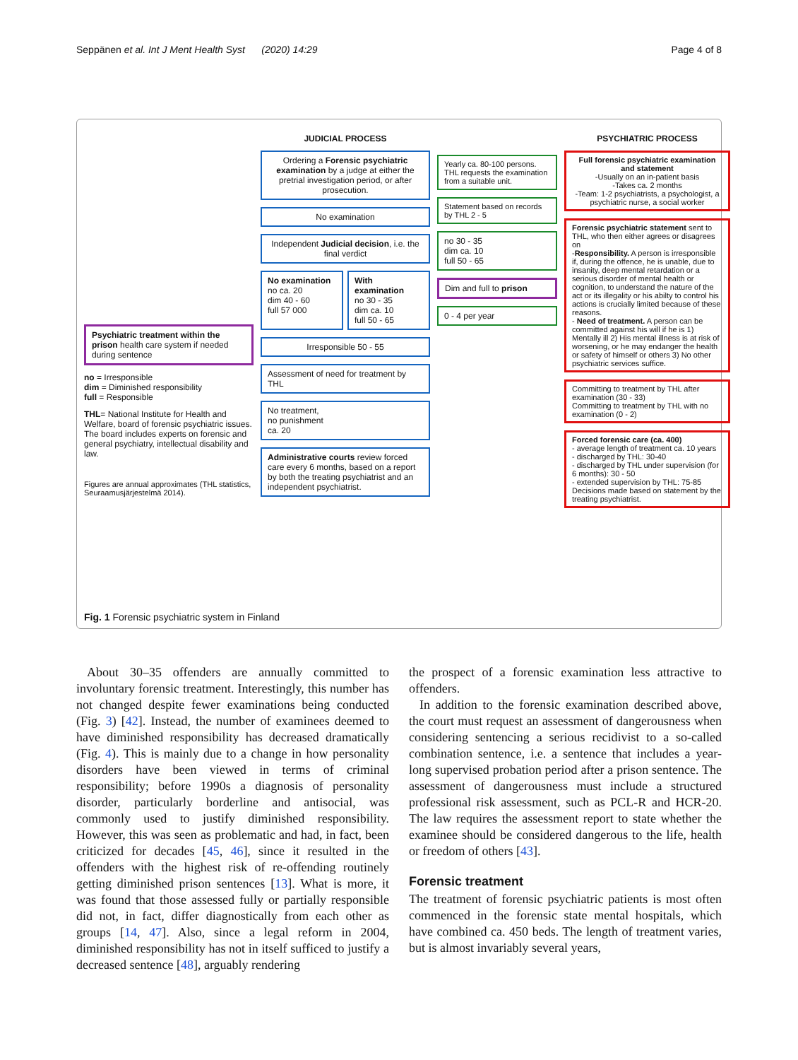Seppänen et al. Int J Ment Health Syst (2020) 14:29 Page 4 of 8
Psychiatric treatment within the prison health care system if needed during sentence
no = Irresponsible
dim = Diminished responsibility
full = Responsible
THL= National Institute for Health and Welfare, board of forensic psychiatric issues. The board includes experts on forensic and general psychiatry, intellectual disability and law.
Figures are annual approximates (THL statistics, Seuraamusjärjestelmä 2014).
JUDICIAL PROCESS
Ordering a Forensic psychiatric examination by a judge at either the pretrial investigation period, or after prosecution.
No examination
Independent Judicial decision, i.e. the final verdict
No examination
no ca. 20
dim 40 - 60
full 57 000
With examination
no 30 - 35
dim ca. 10
full 50 - 65
Irresponsible 50 - 55
Assessment of need for treatment by THL
No treatment,
no punishment
ca. 20
Administrative courts review forced care every 6 months, based on a report by both the treating psychiatrist and an independent psychiatrist.
Yearly ca. 80-100 persons. THL requests the examination from a suitable unit.
Statement based on records by THL 2 - 5
no 30 - 35
dim ca. 10
full 50 - 65
Dim and full to prison
0 - 4 per year
PSYCHIATRIC PROCESS
Full forensic psychiatric examination and statement
-Usually on an in-patient basis
-Takes ca. 2 months
-Team: 1-2 psychiatrists, a psychologist, a psychiatric nurse, a social worker
Forensic psychiatric statement sent to THL, who then either agrees or disagrees on
-Responsibility. A person is irresponsible if, during the offence, he is unable, due to insanity, deep mental retardation or a serious disorder of mental health or cognition, to understand the nature of the act or its illegality or his abilty to control his actions is crucially limited because of these reasons.
- Need of treatment. A person can be committed against his will if he is 1) Mentally ill 2) His mental illness is at risk of worsening, or he may endanger the health or safety of himself or others 3) No other psychiatric services suffice.
Committing to treatment by THL after examination (30 - 33)
Committing to treatment by THL with no examination (0 - 2)
Forced forensic care (ca. 400)
- average length of treatment ca. 10 years
- discharged by THL: 30-40
- discharged by THL under supervision (for 6 months): 30 - 50
- extended supervision by THL: 75-85
Decisions made based on statement by the treating psychiatrist.
Fig. 1 Forensic psychiatric system in Finland
About 30–35 offenders are annually committed to involuntary forensic treatment. Interestingly, this number has not changed despite fewer examinations being conducted (Fig. 3) [42]. Instead, the number of examinees deemed to have diminished responsibility has decreased dramatically (Fig. 4). This is mainly due to a change in how personality disorders have been viewed in terms of criminal responsibility; before 1990s a diagnosis of personality disorder, particularly borderline and antisocial, was commonly used to justify diminished responsibility. However, this was seen as problematic and had, in fact, been criticized for decades [45, 46], since it resulted in the offenders with the highest risk of re-offending routinely getting diminished prison sentences [13]. What is more, it was found that those assessed fully or partially responsible did not, in fact, differ diagnostically from each other as groups [14, 47]. Also, since a legal reform in 2004, diminished responsibility has not in itself sufficed to justify a decreased sentence [48], arguably rendering
the prospect of a forensic examination less attractive to offenders.
In addition to the forensic examination described above, the court must request an assessment of dangerousness when considering sentencing a serious recidivist to a so-called combination sentence, i.e. a sentence that includes a year-long supervised probation period after a prison sentence. The assessment of dangerousness must include a structured professional risk assessment, such as PCL-R and HCR-20. The law requires the assessment report to state whether the examinee should be considered dangerous to the life, health or freedom of others [43].
Forensic treatment
The treatment of forensic psychiatric patients is most often commenced in the forensic state mental hospitals, which have combined ca. 450 beds. The length of treatment varies, but is almost invariably several years,